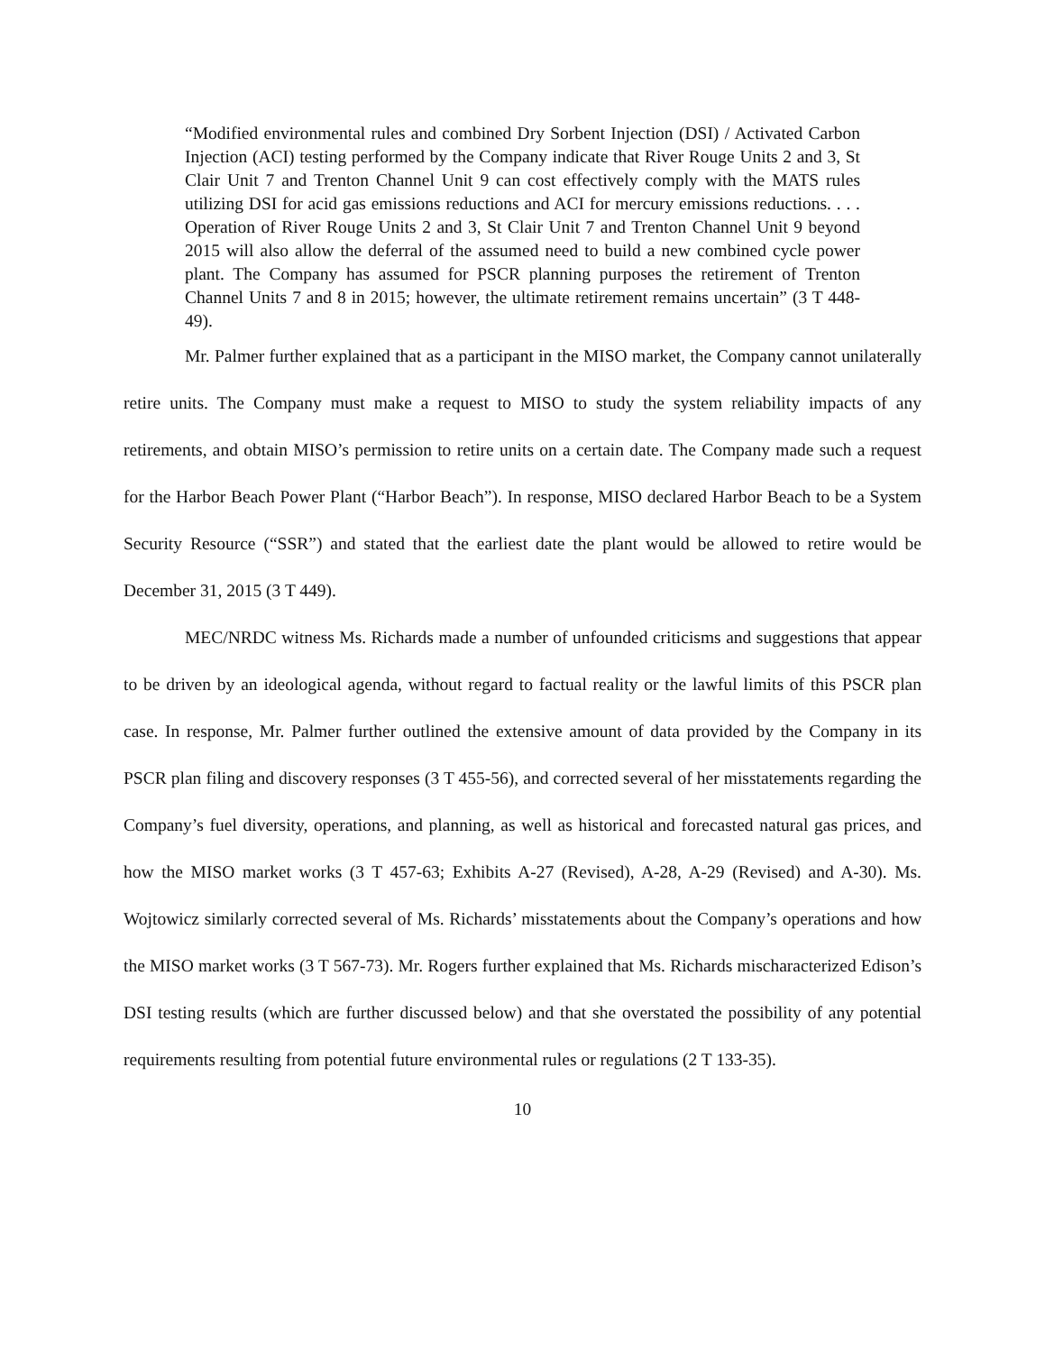“Modified environmental rules and combined Dry Sorbent Injection (DSI) / Activated Carbon Injection (ACI) testing performed by the Company indicate that River Rouge Units 2 and 3, St Clair Unit 7 and Trenton Channel Unit 9 can cost effectively comply with the MATS rules utilizing DSI for acid gas emissions reductions and ACI for mercury emissions reductions. . . . Operation of River Rouge Units 2 and 3, St Clair Unit 7 and Trenton Channel Unit 9 beyond 2015 will also allow the deferral of the assumed need to build a new combined cycle power plant. The Company has assumed for PSCR planning purposes the retirement of Trenton Channel Units 7 and 8 in 2015; however, the ultimate retirement remains uncertain” (3 T 448-49).
Mr. Palmer further explained that as a participant in the MISO market, the Company cannot unilaterally retire units. The Company must make a request to MISO to study the system reliability impacts of any retirements, and obtain MISO’s permission to retire units on a certain date. The Company made such a request for the Harbor Beach Power Plant (“Harbor Beach”). In response, MISO declared Harbor Beach to be a System Security Resource (“SSR”) and stated that the earliest date the plant would be allowed to retire would be December 31, 2015 (3 T 449).
MEC/NRDC witness Ms. Richards made a number of unfounded criticisms and suggestions that appear to be driven by an ideological agenda, without regard to factual reality or the lawful limits of this PSCR plan case. In response, Mr. Palmer further outlined the extensive amount of data provided by the Company in its PSCR plan filing and discovery responses (3 T 455-56), and corrected several of her misstatements regarding the Company’s fuel diversity, operations, and planning, as well as historical and forecasted natural gas prices, and how the MISO market works (3 T 457-63; Exhibits A-27 (Revised), A-28, A-29 (Revised) and A-30). Ms. Wojtowicz similarly corrected several of Ms. Richards’ misstatements about the Company’s operations and how the MISO market works (3 T 567-73). Mr. Rogers further explained that Ms. Richards mischaracterized Edison’s DSI testing results (which are further discussed below) and that she overstated the possibility of any potential requirements resulting from potential future environmental rules or regulations (2 T 133-35).
10